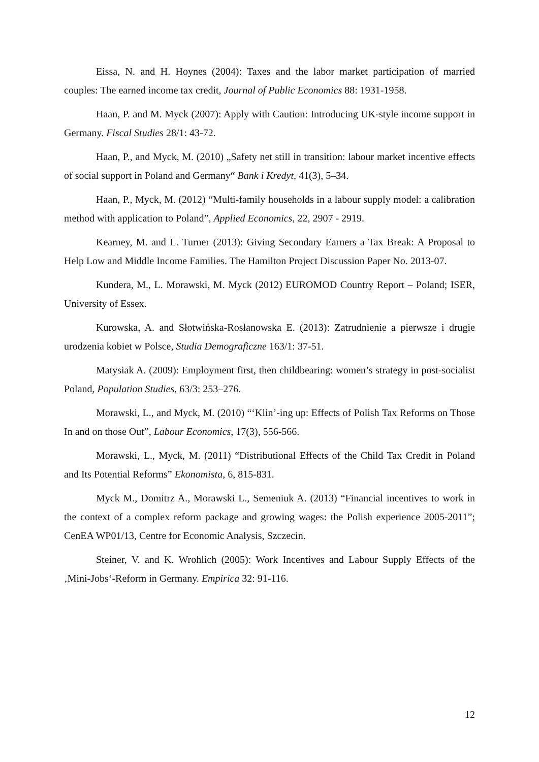Eissa, N. and H. Hoynes (2004): Taxes and the labor market participation of married couples: The earned income tax credit, Journal of Public Economics 88: 1931-1958.
Haan, P. and M. Myck (2007): Apply with Caution: Introducing UK-style income support in Germany. Fiscal Studies 28/1: 43-72.
Haan, P., and Myck, M. (2010) „Safety net still in transition: labour market incentive effects of social support in Poland and Germany“ Bank i Kredyt, 41(3), 5–34.
Haan, P., Myck, M. (2012) “Multi-family households in a labour supply model: a calibration method with application to Poland”, Applied Economics, 22, 2907 - 2919.
Kearney, M. and L. Turner (2013): Giving Secondary Earners a Tax Break: A Proposal to Help Low and Middle Income Families. The Hamilton Project Discussion Paper No. 2013-07.
Kundera, M., L. Morawski, M. Myck (2012) EUROMOD Country Report – Poland; ISER, University of Essex.
Kurowska, A. and Słotwińska-Rosłanowska E. (2013): Zatrudnienie a pierwsze i drugie urodzenia kobiet w Polsce, Studia Demograficzne 163/1: 37-51.
Matysiak A. (2009): Employment first, then childbearing: women’s strategy in post-socialist Poland, Population Studies, 63/3: 253–276.
Morawski, L., and Myck, M. (2010) “‘Klin’-ing up: Effects of Polish Tax Reforms on Those In and on those Out”, Labour Economics, 17(3), 556-566.
Morawski, L., Myck, M. (2011) “Distributional Effects of the Child Tax Credit in Poland and Its Potential Reforms” Ekonomista, 6, 815-831.
Myck M., Domitrz A., Morawski L., Semeniuk A. (2013) “Financial incentives to work in the context of a complex reform package and growing wages: the Polish experience 2005-2011”; CenEA WP01/13, Centre for Economic Analysis, Szczecin.
Steiner, V. and K. Wrohlich (2005): Work Incentives and Labour Supply Effects of the ‚Mini-Jobs‘-Reform in Germany. Empirica 32: 91-116.
12